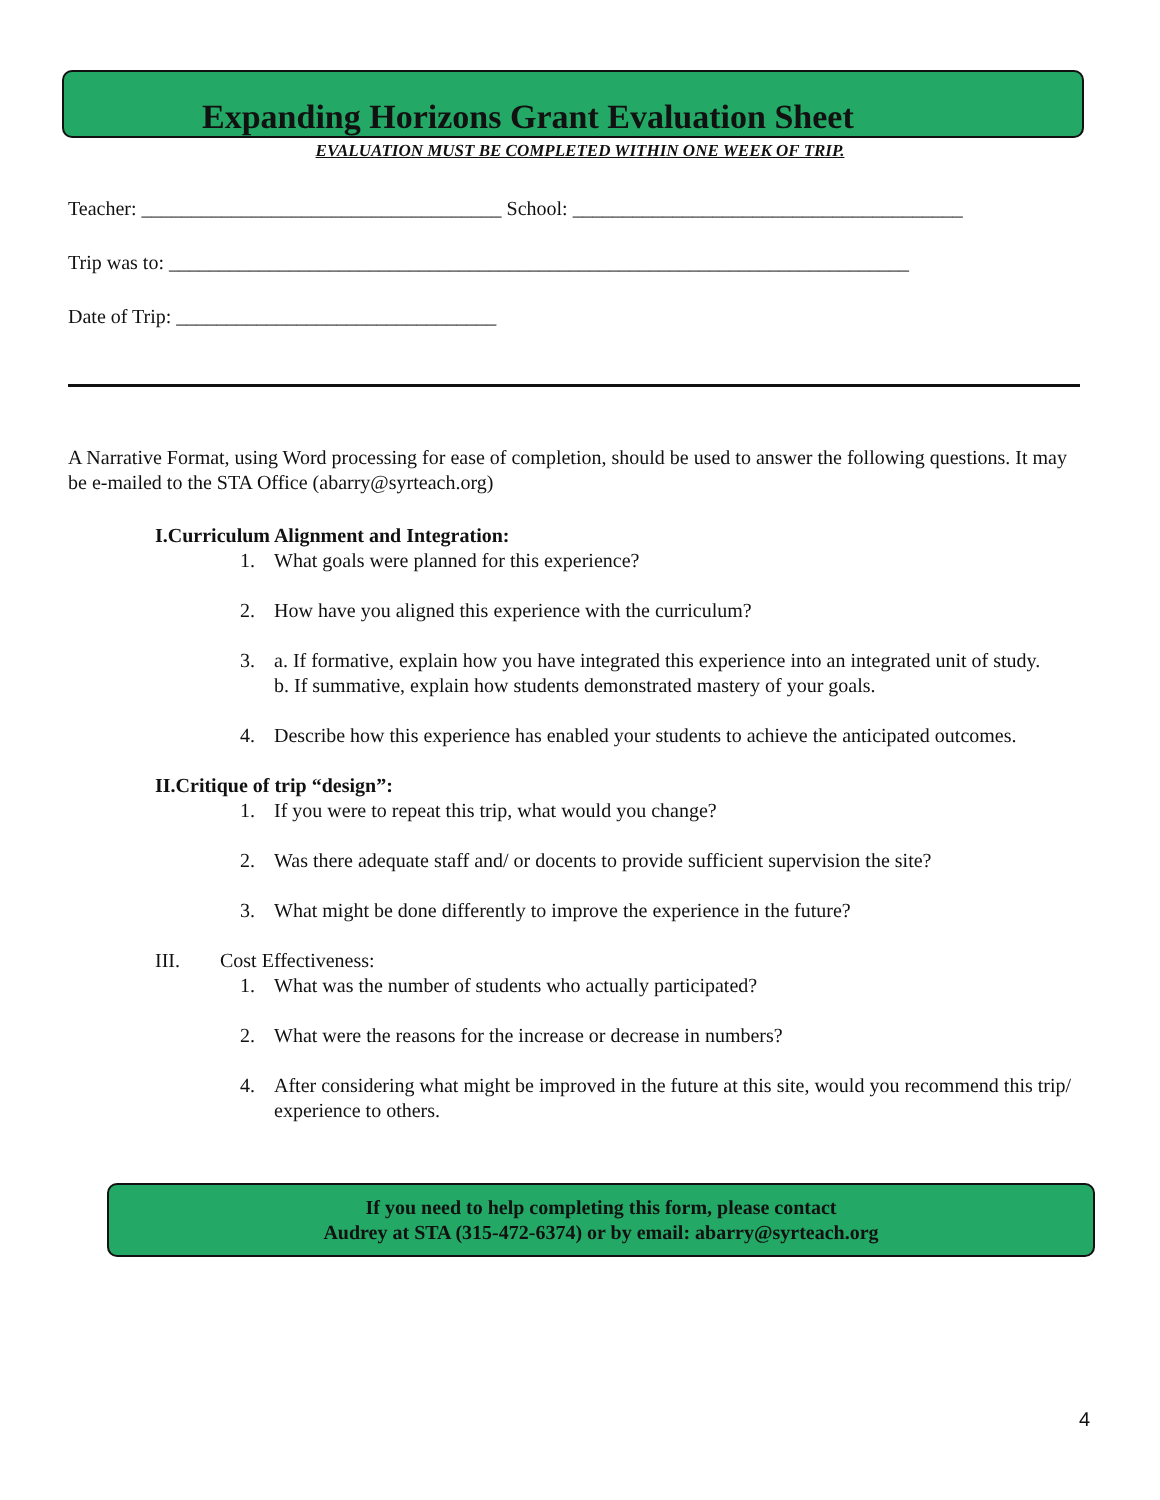Expanding Horizons Grant Evaluation Sheet
EVALUATION MUST BE COMPLETED WITHIN ONE WEEK OF TRIP.
Teacher: ____________________________________ School: _______________________________________
Trip was to: __________________________________________________________________________
Date of Trip: ________________________________
A Narrative Format, using Word processing for ease of completion, should be used to answer the following questions. It may be e-mailed to the STA Office (abarry@syrteach.org)
I. Curriculum Alignment and Integration:
1. What goals were planned for this experience?
2. How have you aligned this experience with the curriculum?
3. a. If formative, explain how you have integrated this experience into an integrated unit of study.
b. If summative, explain how students demonstrated mastery of your goals.
4. Describe how this experience has enabled your students to achieve the anticipated outcomes.
II. Critique of trip “design”:
1. If you were to repeat this trip, what would you change?
2. Was there adequate staff and/ or docents to provide sufficient supervision the site?
3. What might be done differently to improve the experience in the future?
III. Cost Effectiveness:
1. What was the number of students who actually participated?
2. What were the reasons for the increase or decrease in numbers?
4. After considering what might be improved in the future at this site, would you recommend this trip/ experience to others.
If you need to help completing this form, please contact
Audrey at STA (315-472-6374) or by email: abarry@syrteach.org
4